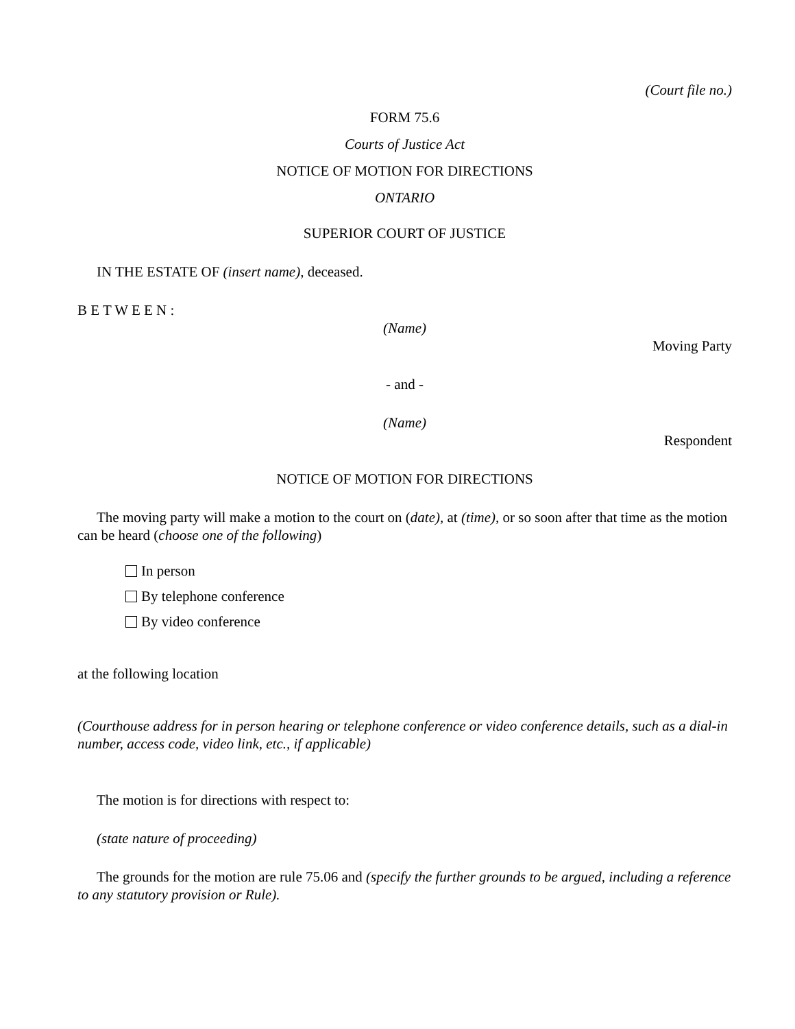(Court file no.)
FORM 75.6
Courts of Justice Act
NOTICE OF MOTION FOR DIRECTIONS
ONTARIO
SUPERIOR COURT OF JUSTICE
IN THE ESTATE OF (insert name), deceased.
B E T W E E N :
(Name)
Moving Party
- and -
(Name)
Respondent
NOTICE OF MOTION FOR DIRECTIONS
The moving party will make a motion to the court on (date), at (time), or so soon after that time as the motion can be heard (choose one of the following)
In person
By telephone conference
By video conference
at the following location
(Courthouse address for in person hearing or telephone conference or video conference details, such as a dial-in number, access code, video link, etc., if applicable)
The motion is for directions with respect to:
(state nature of proceeding)
The grounds for the motion are rule 75.06 and (specify the further grounds to be argued, including a reference to any statutory provision or Rule).